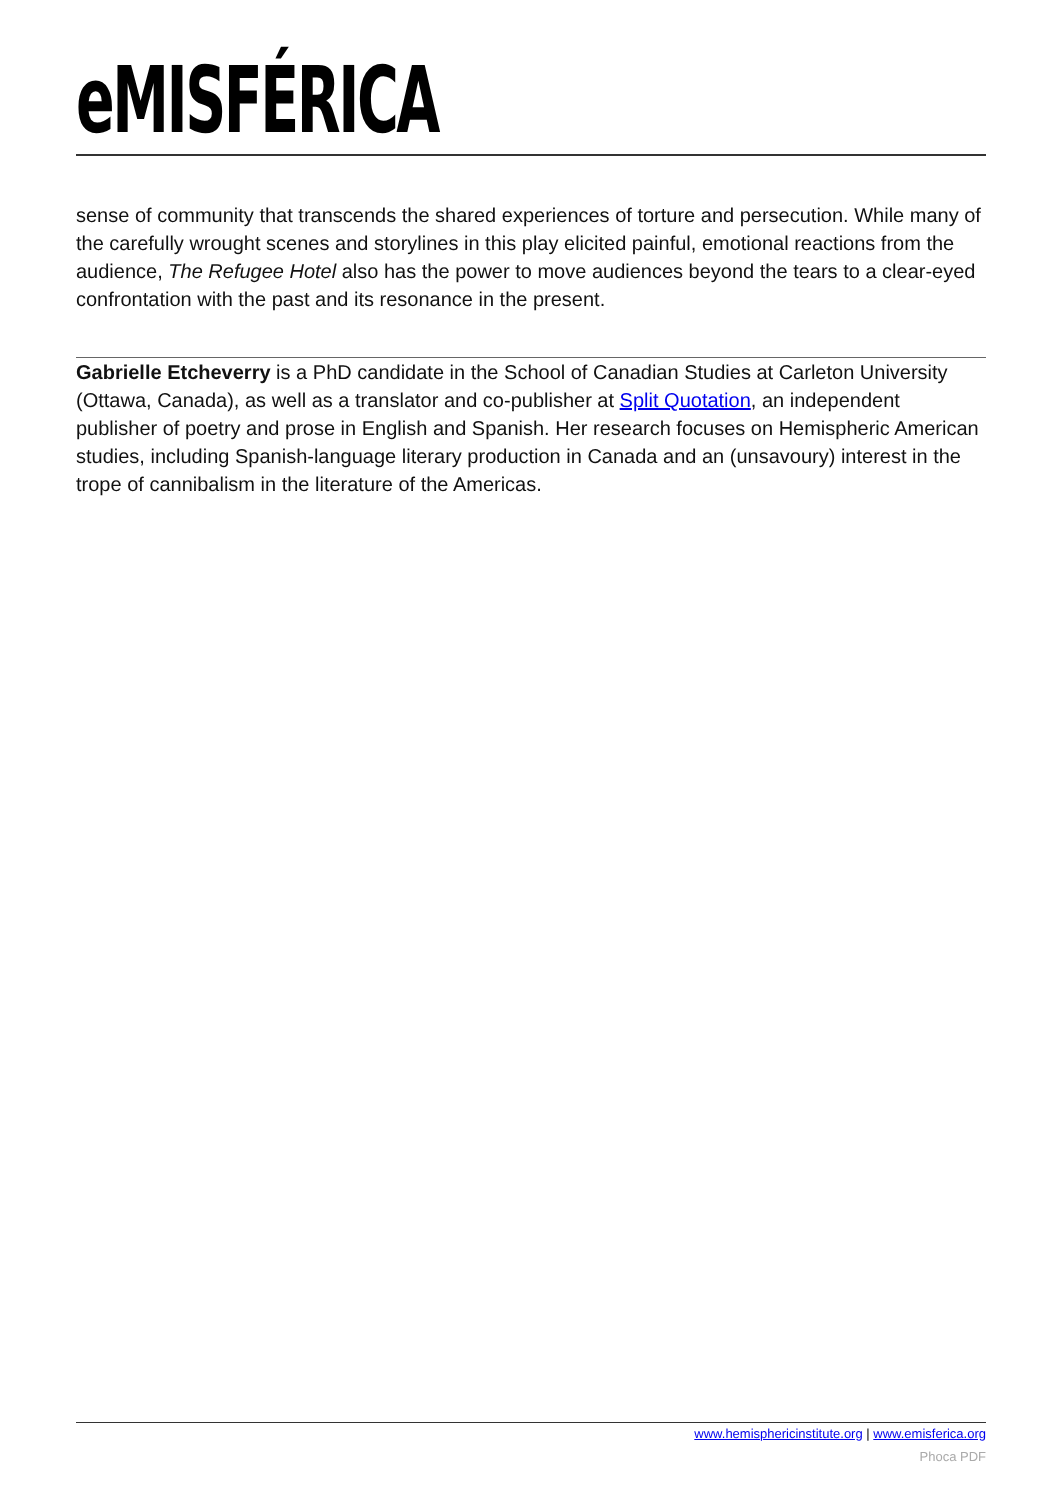eMISFÉRICA
sense of community that transcends the shared experiences of torture and persecution. While many of the carefully wrought scenes and storylines in this play elicited painful, emotional reactions from the audience, The Refugee Hotel also has the power to move audiences beyond the tears to a clear-eyed confrontation with the past and its resonance in the present.
Gabrielle Etcheverry is a PhD candidate in the School of Canadian Studies at Carleton University (Ottawa, Canada), as well as a translator and co-publisher at Split Quotation, an independent publisher of poetry and prose in English and Spanish. Her research focuses on Hemispheric American studies, including Spanish-language literary production in Canada and an (unsavoury) interest in the trope of cannibalism in the literature of the Americas.
www.hemisphericinstitute.org | www.emisferica.org
Phoca PDF